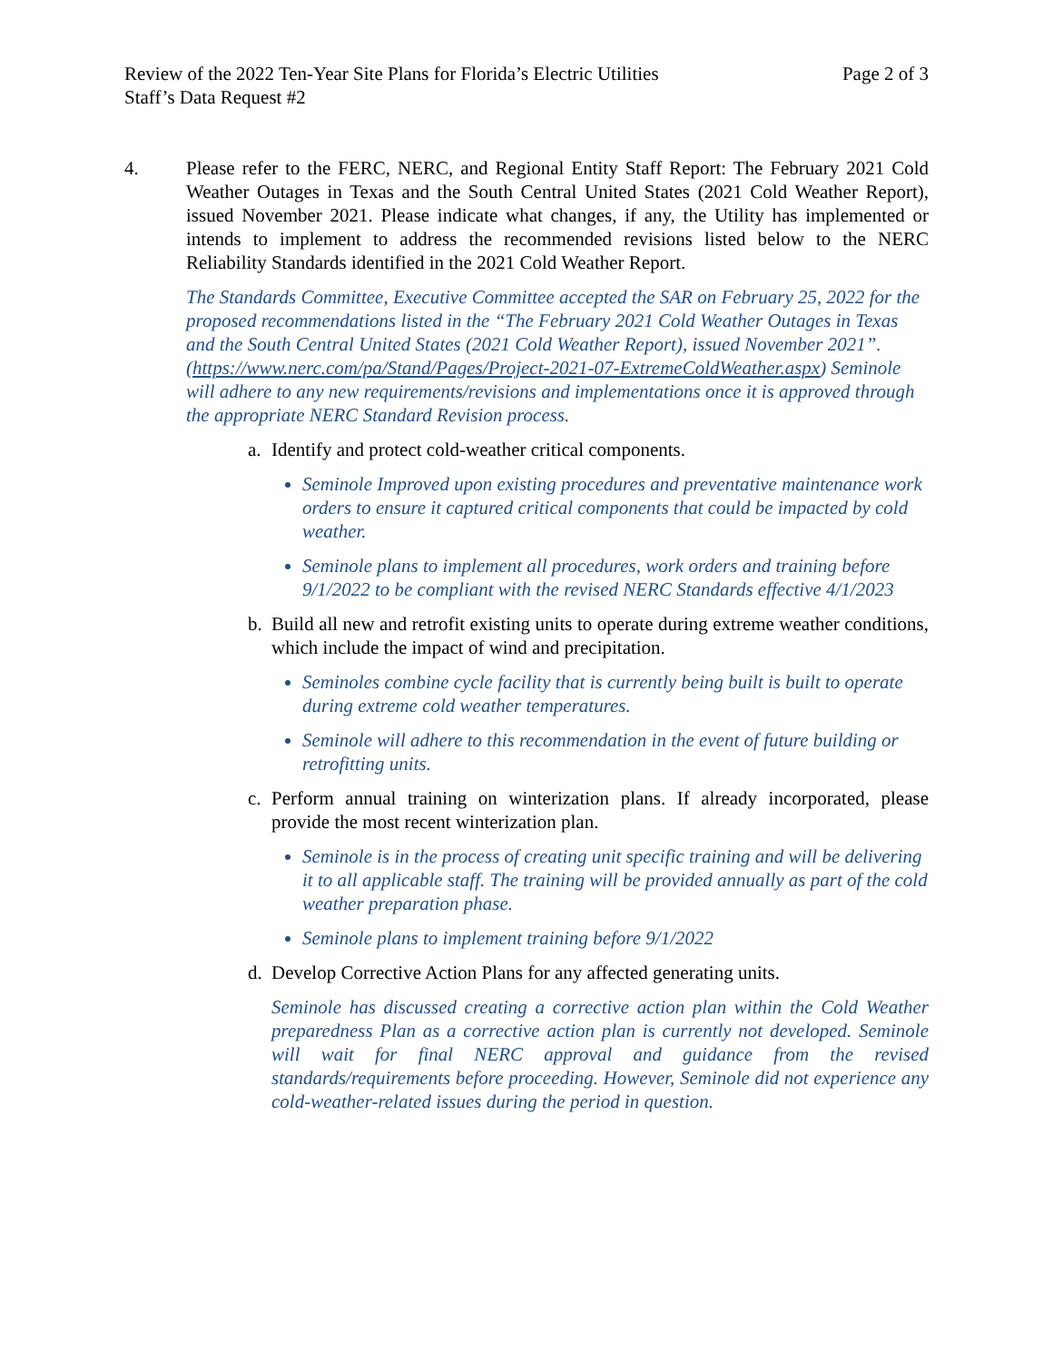Review of the 2022 Ten-Year Site Plans for Florida’s Electric Utilities
Staff’s Data Request #2 Page 2 of 3
4. Please refer to the FERC, NERC, and Regional Entity Staff Report: The February 2021 Cold Weather Outages in Texas and the South Central United States (2021 Cold Weather Report), issued November 2021. Please indicate what changes, if any, the Utility has implemented or intends to implement to address the recommended revisions listed below to the NERC Reliability Standards identified in the 2021 Cold Weather Report.
The Standards Committee, Executive Committee accepted the SAR on February 25, 2022 for the proposed recommendations listed in the “The February 2021 Cold Weather Outages in Texas and the South Central United States (2021 Cold Weather Report), issued November 2021”. (https://www.nerc.com/pa/Stand/Pages/Project-2021-07-ExtremeColdWeather.aspx) Seminole will adhere to any new requirements/revisions and implementations once it is approved through the appropriate NERC Standard Revision process.
a. Identify and protect cold-weather critical components.
Seminole Improved upon existing procedures and preventative maintenance work orders to ensure it captured critical components that could be impacted by cold weather.
Seminole plans to implement all procedures, work orders and training before 9/1/2022 to be compliant with the revised NERC Standards effective 4/1/2023
b. Build all new and retrofit existing units to operate during extreme weather conditions, which include the impact of wind and precipitation.
Seminoles combine cycle facility that is currently being built is built to operate during extreme cold weather temperatures.
Seminole will adhere to this recommendation in the event of future building or retrofitting units.
c. Perform annual training on winterization plans. If already incorporated, please provide the most recent winterization plan.
Seminole is in the process of creating unit specific training and will be delivering it to all applicable staff. The training will be provided annually as part of the cold weather preparation phase.
Seminole plans to implement training before 9/1/2022
d. Develop Corrective Action Plans for any affected generating units.
Seminole has discussed creating a corrective action plan within the Cold Weather preparedness Plan as a corrective action plan is currently not developed. Seminole will wait for final NERC approval and guidance from the revised standards/requirements before proceeding. However, Seminole did not experience any cold-weather-related issues during the period in question.